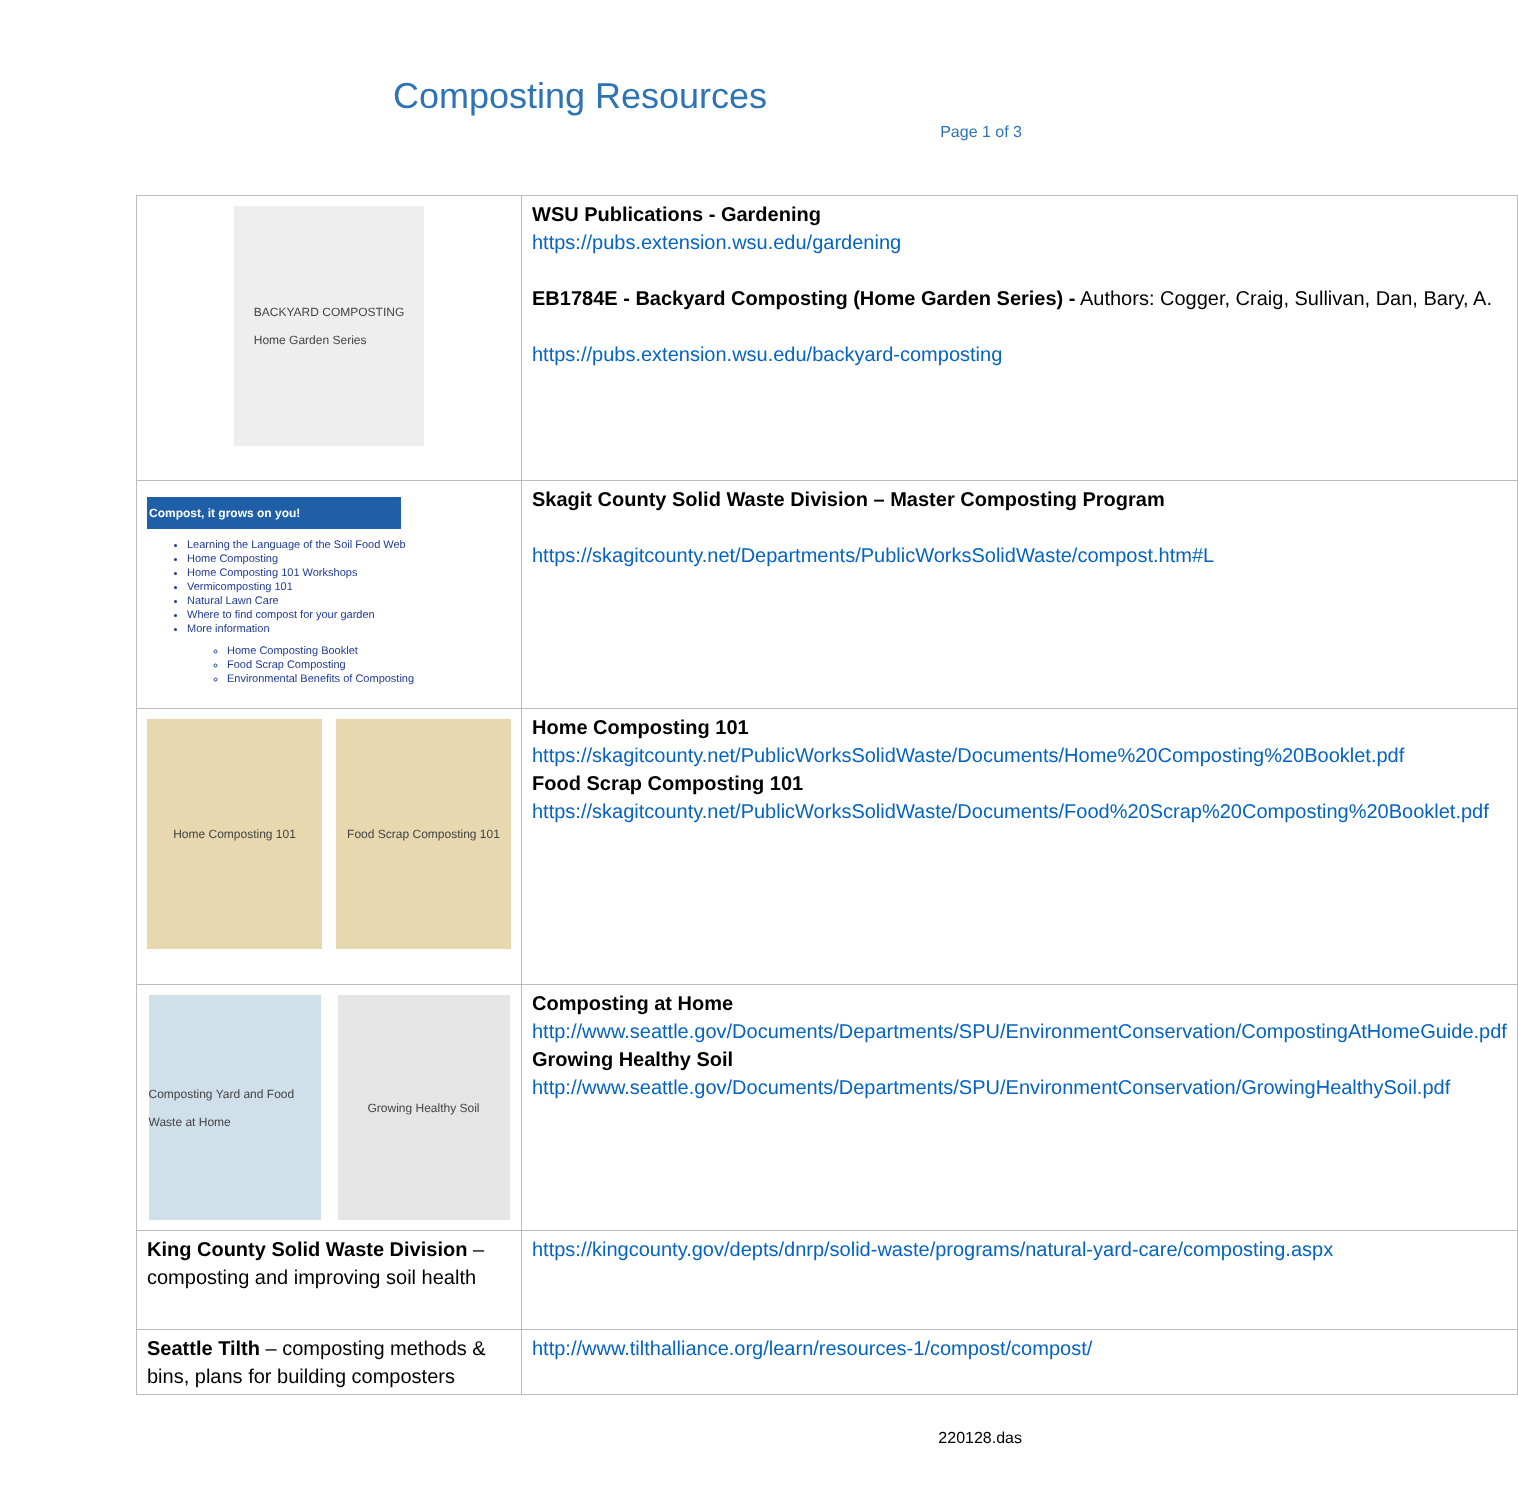Composting Resources
Page 1 of 3
| BACKYARD COMPOSTING Home Garden Series | WSU Publications - Gardening https://pubs.extension.wsu.edu/gardening EB1784E - Backyard Composting (Home Garden Series) - Authors: Cogger, Craig, Sullivan, Dan, Bary, A. https://pubs.extension.wsu.edu/backyard-composting |
| Compost, it grows on you! Learning the Language of the Soil Food Web Home Composting Home Composting 101 Workshops Vermicomposting 101 Natural Lawn Care Where to find compost for your garden More information Home Composting Booklet Food Scrap Composting Environmental Benefits of Composting | Skagit County Solid Waste Division – Master Composting Program https://skagitcounty.net/Departments/PublicWorksSolidWaste/compost.htm#L |
| Home Composting 101 Food Scrap Composting 101 | Home Composting 101 https://skagitcounty.net/PublicWorksSolidWaste/Documents/Home%20Composting%20Booklet.pdf Food Scrap Composting 101 https://skagitcounty.net/PublicWorksSolidWaste/Documents/Food%20Scrap%20Composting%20Booklet.pdf |
| Composting Yard and Food Waste at Home Growing Healthy Soil | Composting at Home http://www.seattle.gov/Documents/Departments/SPU/EnvironmentConservation/CompostingAtHomeGuide.pdf Growing Healthy Soil http://www.seattle.gov/Documents/Departments/SPU/EnvironmentConservation/GrowingHealthySoil.pdf |
| King County Solid Waste Division – composting and improving soil health | https://kingcounty.gov/depts/dnrp/solid-waste/programs/natural-yard-care/composting.aspx |
| Seattle Tilth – composting methods & bins, plans for building composters | http://www.tilthalliance.org/learn/resources-1/compost/compost/ |
220128.das